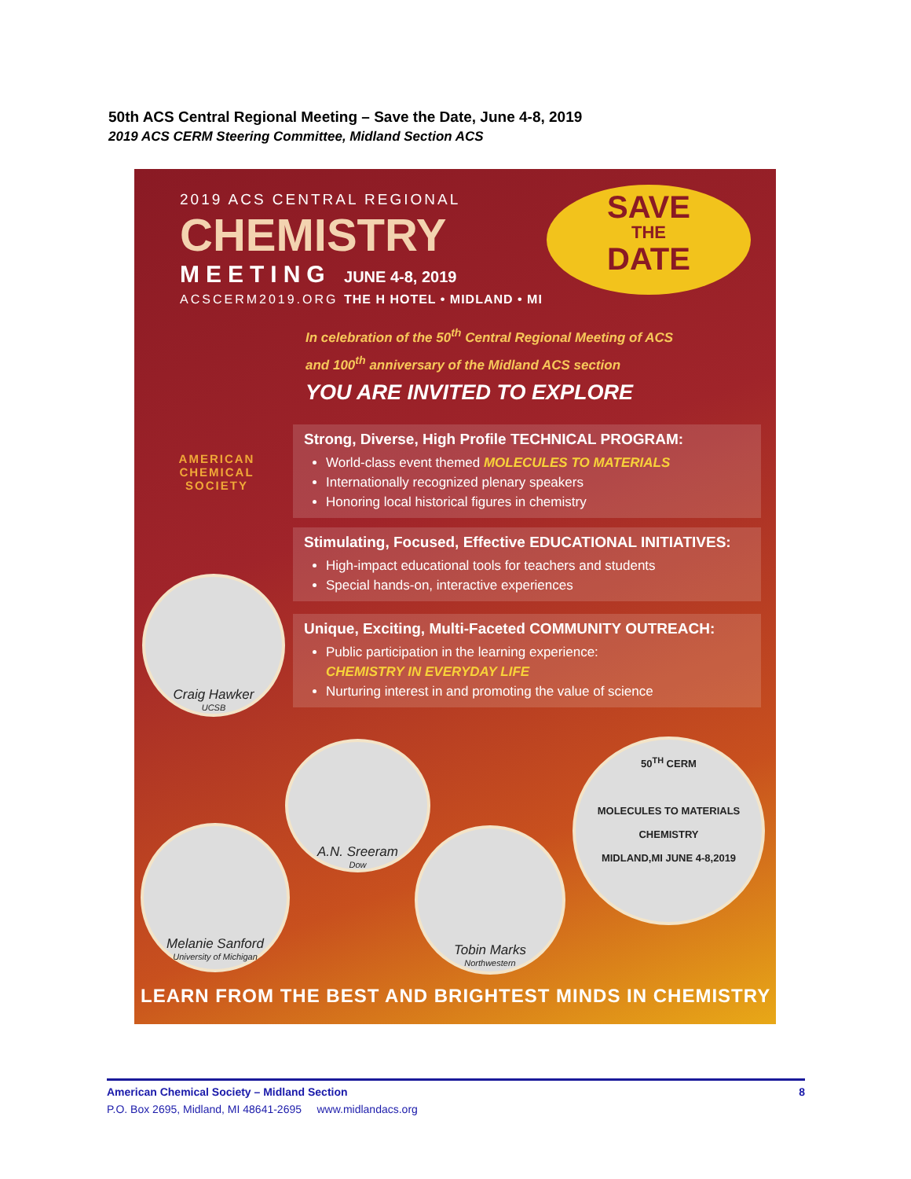50th ACS Central Regional Meeting – Save the Date, June 4-8, 2019
2019 ACS CERM Steering Committee, Midland Section ACS
2019 ACS CENTRAL REGIONAL
CHEMISTRY
MEETING JUNE 4-8, 2019
ACSCERM2019.ORG THE H HOTEL • MIDLAND • MI
SAVE
THE
DATE
AMERICAN CHEMICAL SOCIETY
In celebration of the 50<sup>th</sup> Central Regional Meeting of ACS
and 100<sup>th</sup> anniversary of the Midland ACS section
YOU ARE INVITED TO EXPLORE
Strong, Diverse, High Profile TECHNICAL PROGRAM:
World-class event themed MOLECULES TO MATERIALS
Internationally recognized plenary speakers
Honoring local historical figures in chemistry
Stimulating, Focused, Effective EDUCATIONAL INITIATIVES:
High-impact educational tools for teachers and students
Special hands-on, interactive experiences
Unique, Exciting, Multi-Faceted COMMUNITY OUTREACH:
Public participation in the learning experience:
CHEMISTRY IN EVERYDAY LIFE
Nurturing interest in and promoting the value of science
Craig Hawker
UCSB
A.N. Sreeram
Dow
Melanie Sanford
University of Michigan
Tobin Marks
Northwestern
50<sup>TH</sup> CERM
MOLECULES TO MATERIALS
CHEMISTRY
MIDLAND,MI JUNE 4-8,2019
LEARN FROM THE BEST AND BRIGHTEST MINDS IN CHEMISTRY
American Chemical Society – Midland Section 8
P.O. Box 2695, Midland, MI 48641-2695 www.midlandacs.org